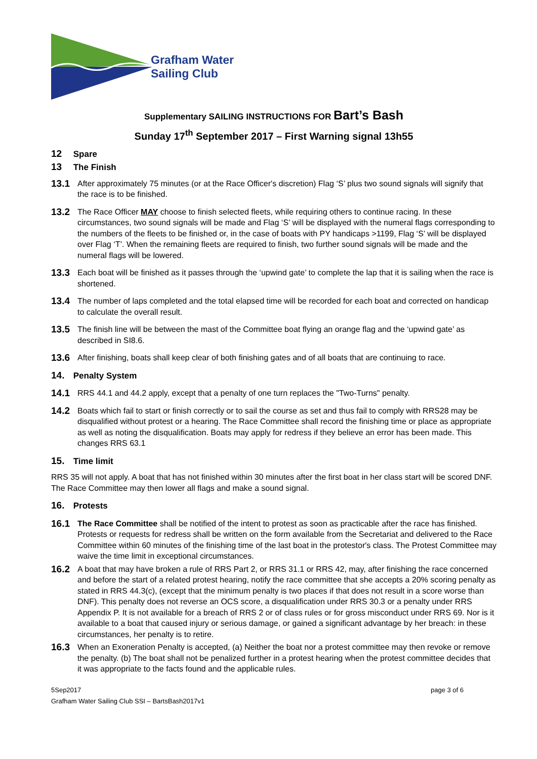Grafham Water
Sailing Club
Supplementary SAILING INSTRUCTIONS FOR Bart’s Bash
Sunday 17<sup>th</sup> September 2017 – First Warning signal 13h55
12 Spare
13 The Finish
13.1
After approximately 75 minutes (or at the Race Officer's discretion) Flag ‘S’ plus two sound signals will signify that the race is to be finished.
13.2
The Race Officer MAY choose to finish selected fleets, while requiring others to continue racing. In these circumstances, two sound signals will be made and Flag ‘S’ will be displayed with the numeral flags corresponding to the numbers of the fleets to be finished or, in the case of boats with PY handicaps >1199, Flag ‘S’ will be displayed over Flag ‘T’. When the remaining fleets are required to finish, two further sound signals will be made and the numeral flags will be lowered.
13.3
Each boat will be finished as it passes through the ‘upwind gate’ to complete the lap that it is sailing when the race is shortened.
13.4
The number of laps completed and the total elapsed time will be recorded for each boat and corrected on handicap to calculate the overall result.
13.5
The finish line will be between the mast of the Committee boat flying an orange flag and the ‘upwind gate’ as described in SI8.6.
13.6
After finishing, boats shall keep clear of both finishing gates and of all boats that are continuing to race.
14. Penalty System
14.1
RRS 44.1 and 44.2 apply, except that a penalty of one turn replaces the "Two-Turns" penalty.
14.2
Boats which fail to start or finish correctly or to sail the course as set and thus fail to comply with RRS28 may be disqualified without protest or a hearing. The Race Committee shall record the finishing time or place as appropriate as well as noting the disqualification. Boats may apply for redress if they believe an error has been made. This changes RRS 63.1
15. Time limit
RRS 35 will not apply. A boat that has not finished within 30 minutes after the first boat in her class start will be scored DNF. The Race Committee may then lower all flags and make a sound signal.
16. Protests
16.1
The Race Committee shall be notified of the intent to protest as soon as practicable after the race has finished. Protests or requests for redress shall be written on the form available from the Secretariat and delivered to the Race Committee within 60 minutes of the finishing time of the last boat in the protestor's class. The Protest Committee may waive the time limit in exceptional circumstances.
16.2
A boat that may have broken a rule of RRS Part 2, or RRS 31.1 or RRS 42, may, after finishing the race concerned and before the start of a related protest hearing, notify the race committee that she accepts a 20% scoring penalty as stated in RRS 44.3(c), (except that the minimum penalty is two places if that does not result in a score worse than DNF). This penalty does not reverse an OCS score, a disqualification under RRS 30.3 or a penalty under RRS Appendix P. It is not available for a breach of RRS 2 or of class rules or for gross misconduct under RRS 69. Nor is it available to a boat that caused injury or serious damage, or gained a significant advantage by her breach: in these circumstances, her penalty is to retire.
16.3
When an Exoneration Penalty is accepted, (a) Neither the boat nor a protest committee may then revoke or remove the penalty. (b) The boat shall not be penalized further in a protest hearing when the protest committee decides that it was appropriate to the facts found and the applicable rules.
5Sep2017 page 3 of 6
Grafham Water Sailing Club SSI – BartsBash2017v1